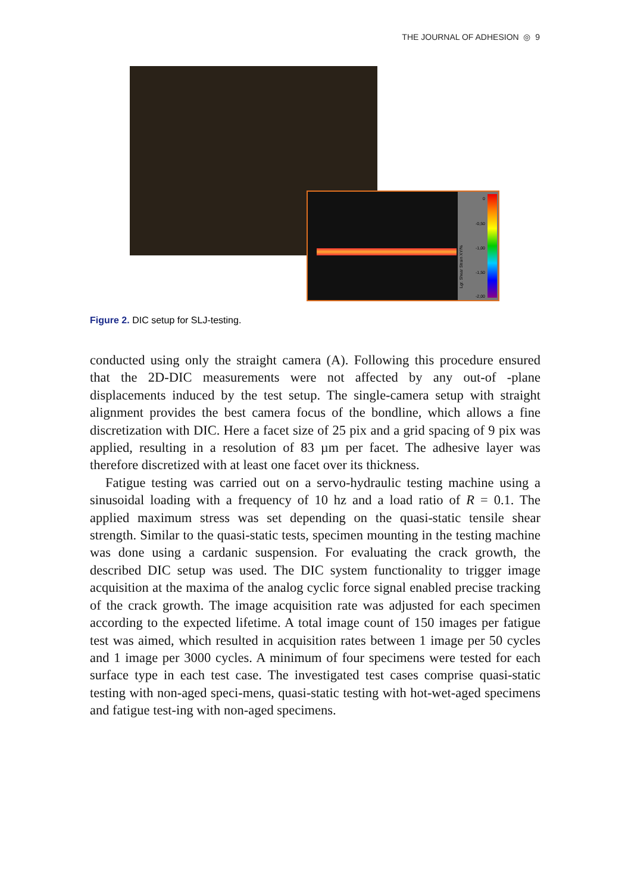THE JOURNAL OF ADHESION ◎ 9
0
-0,50
-1,00
-1,50
-2,00
Lgr. Shear Strain XY/%
Figure 2. DIC setup for SLJ-testing.
conducted using only the straight camera (A). Following this procedure ensured that the 2D-DIC measurements were not affected by any out-of -plane displacements induced by the test setup. The single-camera setup with straight alignment provides the best camera focus of the bondline, which allows a fine discretization with DIC. Here a facet size of 25 pix and a grid spacing of 9 pix was applied, resulting in a resolution of 83 µm per facet. The adhesive layer was therefore discretized with at least one facet over its thickness.
Fatigue testing was carried out on a servo-hydraulic testing machine using a sinusoidal loading with a frequency of 10 hz and a load ratio of R = 0.1. The applied maximum stress was set depending on the quasi-static tensile shear strength. Similar to the quasi-static tests, specimen mounting in the testing machine was done using a cardanic suspension. For evaluating the crack growth, the described DIC setup was used. The DIC system functionality to trigger image acquisition at the maxima of the analog cyclic force signal enabled precise tracking of the crack growth. The image acquisition rate was adjusted for each specimen according to the expected lifetime. A total image count of 150 images per fatigue test was aimed, which resulted in acquisition rates between 1 image per 50 cycles and 1 image per 3000 cycles. A minimum of four specimens were tested for each surface type in each test case. The investigated test cases comprise quasi-static testing with non-aged speci-mens, quasi-static testing with hot-wet-aged specimens and fatigue test-ing with non-aged specimens.